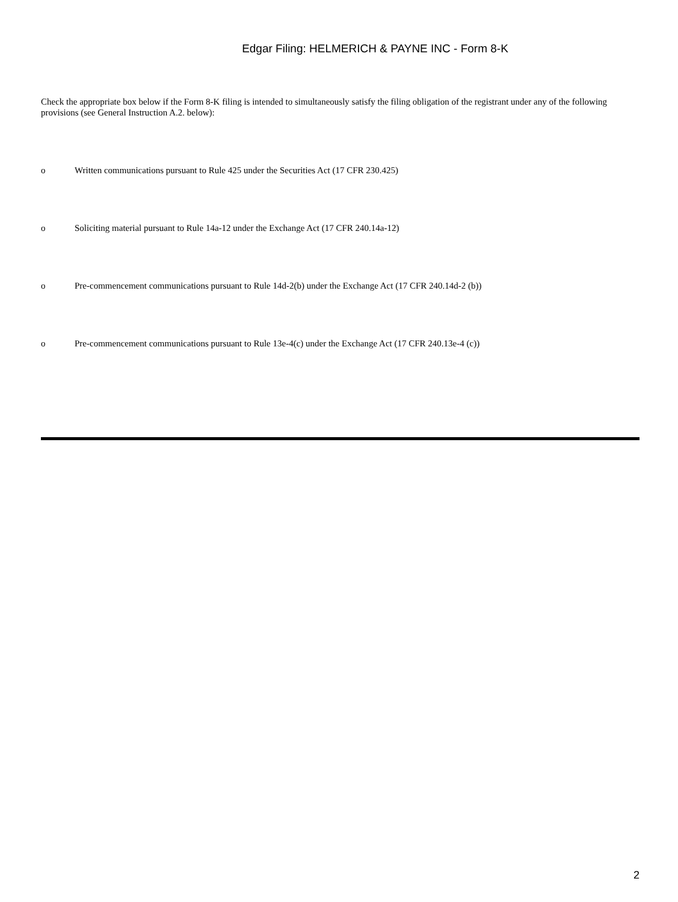Edgar Filing: HELMERICH & PAYNE INC - Form 8-K
Check the appropriate box below if the Form 8-K filing is intended to simultaneously satisfy the filing obligation of the registrant under any of the following provisions (see General Instruction A.2. below):
o Written communications pursuant to Rule 425 under the Securities Act (17 CFR 230.425)
o Soliciting material pursuant to Rule 14a-12 under the Exchange Act (17 CFR 240.14a-12)
o Pre-commencement communications pursuant to Rule 14d-2(b) under the Exchange Act (17 CFR 240.14d-2 (b))
o Pre-commencement communications pursuant to Rule 13e-4(c) under the Exchange Act (17 CFR 240.13e-4 (c))
2